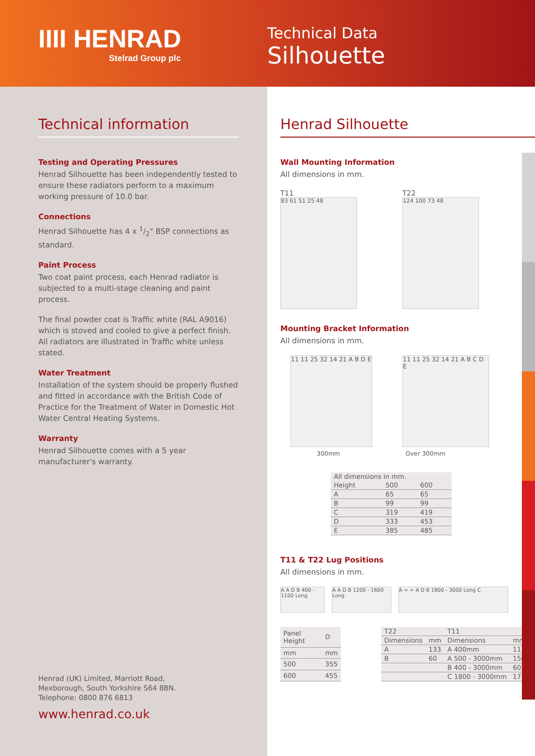IIII HENRAD
Stelrad Group plc
Technical Data
Silhouette
Technical information
Testing and Operating Pressures
Henrad Silhouette has been independently tested to ensure these radiators perform to a maximum working pressure of 10.0 bar.
Connections
Henrad Silhouette has 4 x 1/2" BSP connections as standard.
Paint Process
Two coat paint process, each Henrad radiator is subjected to a multi-stage cleaning and paint process.
The final powder coat is Traffic white (RAL A9016) which is stoved and cooled to give a perfect finish.
All radiators are illustrated in Traffic white unless stated.
Water Treatment
Installation of the system should be properly flushed and fitted in accordance with the British Code of Practice for the Treatment of Water in Domestic Hot Water Central Heating Systems.
Warranty
Henrad Silhouette comes with a 5 year manufacturer's warranty.
Henrad (UK) Limited, Marriott Road,
Mexborough, South Yorkshire S64 8BN.
Telephone: 0800 876 6813
www.henrad.co.uk
Henrad Silhouette
Wall Mounting Information
All dimensions in mm.
T11
83 61 51 25 48
T22
124 100 73 48
Mounting Bracket Information
All dimensions in mm.
11 11 25 32 14 21 A B D E
11 11 25 32 14 21 A B C D E
300mm Over 300mm
| All dimensions in mm. | | |
| Height | 500 | 600 |
| A | 65 | 65 |
| B | 99 | 99 |
| C | 319 | 419 |
| D | 333 | 453 |
| E | 385 | 485 |
T11 & T22 Lug Positions
All dimensions in mm.
A A D B 400 - 1100 Long
A A D B 1200 - 1600 Long
A = = A D B 1800 - 3000 Long C
| Panel Height | D |
| --- | --- |
| mm | mm |
| 500 | 355 |
| 600 | 455 |
| T22 | | T11 | |
| --- | --- | --- | --- |
| Dimensions | mm | Dimensions | mm |
| A | 133 | A 400mm | 117 |
| B | 60 | A 500 - 3000mm | 150 |
| | | B 400 - 3000mm | 60 |
| | | C 1800 - 3000mm | 17 |